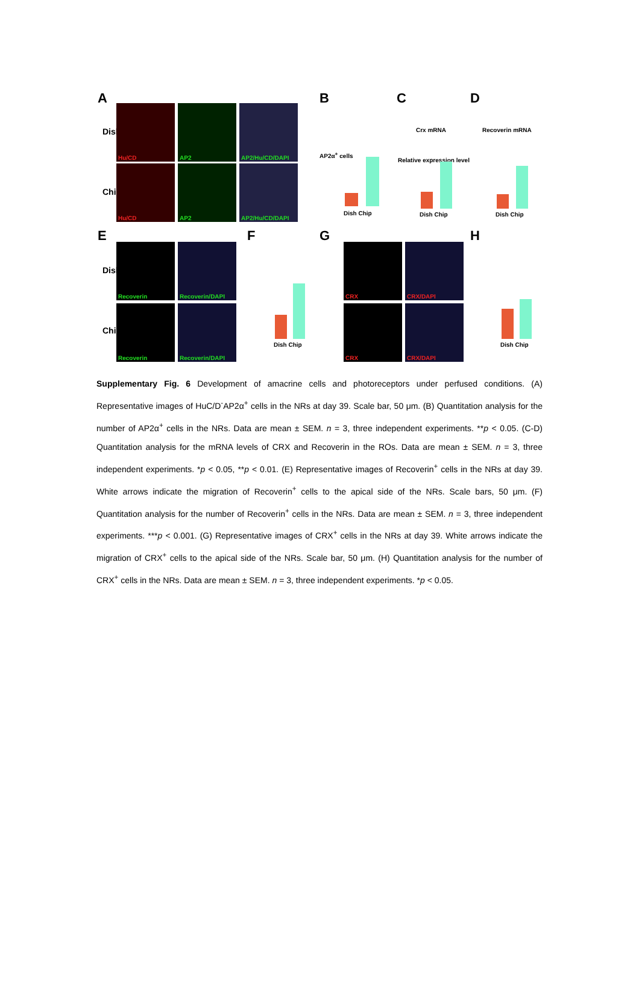A
Dish
Chip
Hu/CD AP2
AP2/Hu/CD/DAPI
Hu/CD AP2
AP2/Hu/CD/DAPI
B
AP2α<sup>+</sup> cells
Dish Chip
C
Crx mRNA
Relative expression level
Dish Chip
D
Recoverin mRNA
Dish Chip
E
Dish
Chip
Recoverin
Recoverin/DAPI
Recoverin
Recoverin/DAPI
F
Dish Chip
G
CRX CRX/DAPI
CRX CRX/DAPI
H
Dish Chip
Supplementary Fig. 6 Development of amacrine cells and photoreceptors under perfused conditions. (A) Representative images of HuC/D<sup>-</sup>AP2α<sup>+</sup> cells in the NRs at day 39. Scale bar, 50 μm. (B) Quantitation analysis for the number of AP2α<sup>+</sup> cells in the NRs. Data are mean ± SEM. n = 3, three independent experiments. **p < 0.05. (C-D) Quantitation analysis for the mRNA levels of CRX and Recoverin in the ROs. Data are mean ± SEM. n = 3, three independent experiments. *p < 0.05, **p < 0.01. (E) Representative images of Recoverin<sup>+</sup> cells in the NRs at day 39. White arrows indicate the migration of Recoverin<sup>+</sup> cells to the apical side of the NRs. Scale bars, 50 μm. (F) Quantitation analysis for the number of Recoverin<sup>+</sup> cells in the NRs. Data are mean ± SEM. n = 3, three independent experiments. ***p < 0.001. (G) Representative images of CRX<sup>+</sup> cells in the NRs at day 39. White arrows indicate the migration of CRX<sup>+</sup> cells to the apical side of the NRs. Scale bar, 50 μm. (H) Quantitation analysis for the number of CRX<sup>+</sup> cells in the NRs. Data are mean ± SEM. n = 3, three independent experiments. *p < 0.05.